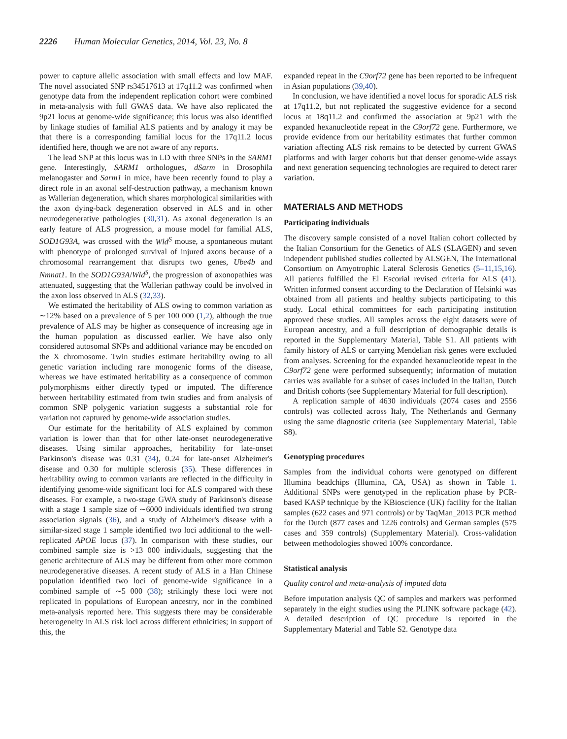2226 Human Molecular Genetics, 2014, Vol. 23, No. 8
power to capture allelic association with small effects and low MAF. The novel associated SNP rs34517613 at 17q11.2 was confirmed when genotype data from the independent replication cohort were combined in meta-analysis with full GWAS data. We have also replicated the 9p21 locus at genome-wide significance; this locus was also identified by linkage studies of familial ALS patients and by analogy it may be that there is a corresponding familial locus for the 17q11.2 locus identified here, though we are not aware of any reports.
The lead SNP at this locus was in LD with three SNPs in the SARM1 gene. Interestingly, SARM1 orthologues, dSarm in Drosophila melanogaster and Sarm1 in mice, have been recently found to play a direct role in an axonal self-destruction pathway, a mechanism known as Wallerian degeneration, which shares morphological similarities with the axon dying-back degeneration observed in ALS and in other neurodegenerative pathologies (30,31). As axonal degeneration is an early feature of ALS progression, a mouse model for familial ALS, SOD1G93A, was crossed with the Wld<sup>S</sup> mouse, a spontaneous mutant with phenotype of prolonged survival of injured axons because of a chromosomal rearrangement that disrupts two genes, Ube4b and Nmnat1. In the SOD1G93A/Wld<sup>S</sup>, the progression of axonopathies was attenuated, suggesting that the Wallerian pathway could be involved in the axon loss observed in ALS (32,33).
We estimated the heritability of ALS owing to common variation as ∼12% based on a prevalence of 5 per 100 000 (1,2), although the true prevalence of ALS may be higher as consequence of increasing age in the human population as discussed earlier. We have also only considered autosomal SNPs and additional variance may be encoded on the X chromosome. Twin studies estimate heritability owing to all genetic variation including rare monogenic forms of the disease, whereas we have estimated heritability as a consequence of common polymorphisms either directly typed or imputed. The difference between heritability estimated from twin studies and from analysis of common SNP polygenic variation suggests a substantial role for variation not captured by genome-wide association studies.
Our estimate for the heritability of ALS explained by common variation is lower than that for other late-onset neurodegenerative diseases. Using similar approaches, heritability for late-onset Parkinson's disease was 0.31 (34), 0.24 for late-onset Alzheimer's disease and 0.30 for multiple sclerosis (35). These differences in heritability owing to common variants are reflected in the difficulty in identifying genome-wide significant loci for ALS compared with these diseases. For example, a two-stage GWA study of Parkinson's disease with a stage 1 sample size of ∼6000 individuals identified two strong association signals (36), and a study of Alzheimer's disease with a similar-sized stage 1 sample identified two loci additional to the well-replicated APOE locus (37). In comparison with these studies, our combined sample size is >13 000 individuals, suggesting that the genetic architecture of ALS may be different from other more common neurodegenerative diseases. A recent study of ALS in a Han Chinese population identified two loci of genome-wide significance in a combined sample of ∼5 000 (38); strikingly these loci were not replicated in populations of European ancestry, nor in the combined meta-analysis reported here. This suggests there may be considerable heterogeneity in ALS risk loci across different ethnicities; in support of this, the
expanded repeat in the C9orf72 gene has been reported to be infrequent in Asian populations (39,40).
In conclusion, we have identified a novel locus for sporadic ALS risk at 17q11.2, but not replicated the suggestive evidence for a second locus at 18q11.2 and confirmed the association at 9p21 with the expanded hexanucleotide repeat in the C9orf72 gene. Furthermore, we provide evidence from our heritability estimates that further common variation affecting ALS risk remains to be detected by current GWAS platforms and with larger cohorts but that denser genome-wide assays and next generation sequencing technologies are required to detect rarer variation.
MATERIALS AND METHODS
Participating individuals
The discovery sample consisted of a novel Italian cohort collected by the Italian Consortium for the Genetics of ALS (SLAGEN) and seven independent published studies collected by ALSGEN, The International Consortium on Amyotrophic Lateral Sclerosis Genetics (5–11,15,16). All patients fulfilled the El Escorial revised criteria for ALS (41). Written informed consent according to the Declaration of Helsinki was obtained from all patients and healthy subjects participating to this study. Local ethical committees for each participating institution approved these studies. All samples across the eight datasets were of European ancestry, and a full description of demographic details is reported in the Supplementary Material, Table S1. All patients with family history of ALS or carrying Mendelian risk genes were excluded from analyses. Screening for the expanded hexanucleotide repeat in the C9orf72 gene were performed subsequently; information of mutation carries was available for a subset of cases included in the Italian, Dutch and British cohorts (see Supplementary Material for full description).
A replication sample of 4630 individuals (2074 cases and 2556 controls) was collected across Italy, The Netherlands and Germany using the same diagnostic criteria (see Supplementary Material, Table S8).
Genotyping procedures
Samples from the individual cohorts were genotyped on different Illumina beadchips (Illumina, CA, USA) as shown in Table 1. Additional SNPs were genotyped in the replication phase by PCR-based KASP technique by the KBioscience (UK) facility for the Italian samples (622 cases and 971 controls) or by TaqMan_2013 PCR method for the Dutch (877 cases and 1226 controls) and German samples (575 cases and 359 controls) (Supplementary Material). Cross-validation between methodologies showed 100% concordance.
Statistical analysis
Quality control and meta-analysis of imputed data
Before imputation analysis QC of samples and markers was performed separately in the eight studies using the PLINK software package (42). A detailed description of QC procedure is reported in the Supplementary Material and Table S2. Genotype data